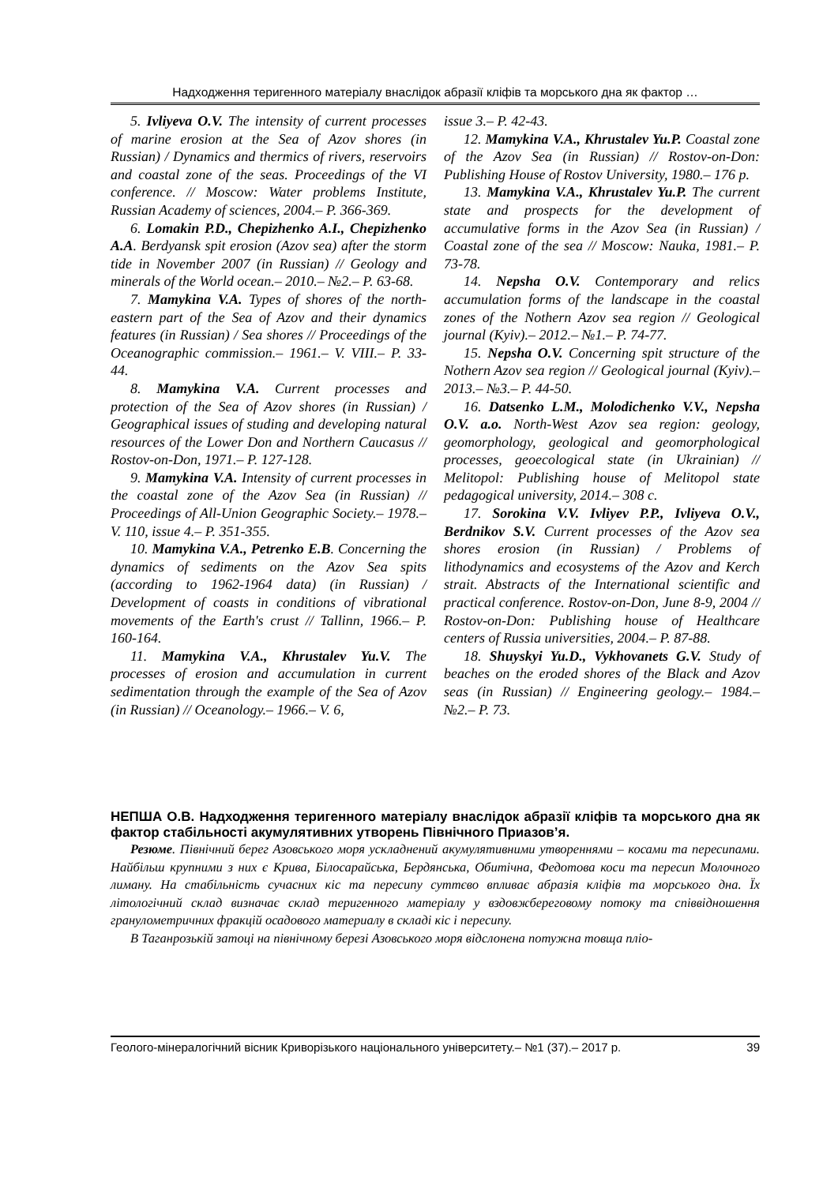Надходження теригенного матеріалу внаслідок абразії кліфів та морського дна як фактор …
5. Ivliyeva O.V. The intensity of current processes of marine erosion at the Sea of Azov shores (in Russian) / Dynamics and thermics of rivers, reservoirs and coastal zone of the seas. Proceedings of the VI conference. // Moscow: Water problems Institute, Russian Academy of sciences, 2004.– P. 366-369.
6. Lomakin P.D., Chepizhenko A.I., Chepizhenko A.A. Berdyansk spit erosion (Azov sea) after the storm tide in November 2007 (in Russian) // Geology and minerals of the World ocean.– 2010.– №2.– P. 63-68.
7. Mamykina V.A. Types of shores of the north-eastern part of the Sea of Azov and their dynamics features (in Russian) / Sea shores // Proceedings of the Oceanographic commission.– 1961.– V. VIII.– P. 33-44.
8. Mamykina V.A. Current processes and protection of the Sea of Azov shores (in Russian) / Geographical issues of studing and developing natural resources of the Lower Don and Northern Caucasus // Rostov-on-Don, 1971.– P. 127-128.
9. Mamykina V.A. Intensity of current processes in the coastal zone of the Azov Sea (in Russian) // Proceedings of All-Union Geographic Society.– 1978.– V. 110, issue 4.– P. 351-355.
10. Mamykina V.A., Petrenko E.B. Concerning the dynamics of sediments on the Azov Sea spits (according to 1962-1964 data) (in Russian) / Development of coasts in conditions of vibrational movements of the Earth's crust // Tallinn, 1966.– P. 160-164.
11. Mamykina V.A., Khrustalev Yu.V. The processes of erosion and accumulation in current sedimentation through the example of the Sea of Azov (in Russian) // Oceanology.– 1966.– V. 6,
issue 3.– P. 42-43.
12. Mamykina V.A., Khrustalev Yu.P. Coastal zone of the Azov Sea (in Russian) // Rostov-on-Don: Publishing House of Rostov University, 1980.– 176 p.
13. Mamykina V.A., Khrustalev Yu.P. The current state and prospects for the development of accumulative forms in the Azov Sea (in Russian) / Coastal zone of the sea // Moscow: Nauka, 1981.– P. 73-78.
14. Nepsha O.V. Contemporary and relics accumulation forms of the landscape in the coastal zones of the Nothern Azov sea region // Geological journal (Kyiv).– 2012.– №1.– P. 74-77.
15. Nepsha O.V. Concerning spit structure of the Nothern Azov sea region // Geological journal (Kyiv).– 2013.– №3.– P. 44-50.
16. Datsenko L.M., Molodichenko V.V., Nepsha O.V. a.o. North-West Azov sea region: geology, geomorphology, geological and geomorphological processes, geoecological state (in Ukrainian) // Melitopol: Publishing house of Melitopol state pedagogical university, 2014.– 308 с.
17. Sorokina V.V. Ivliyev P.P., Ivliyeva O.V., Berdnikov S.V. Current processes of the Azov sea shores erosion (in Russian) / Problems of lithodynamics and ecosystems of the Azov and Kerch strait. Abstracts of the International scientific and practical conference. Rostov-on-Don, June 8-9, 2004 // Rostov-on-Don: Publishing house of Healthcare centers of Russia universities, 2004.– P. 87-88.
18. Shuyskyi Yu.D., Vykhovanets G.V. Study of beaches on the eroded shores of the Black and Azov seas (in Russian) // Engineering geology.– 1984.– №2.– P. 73.
НЕПША О.В. Надходження теригенного матеріалу внаслідок абразії кліфів та морського дна як фактор стабільності акумулятивних утворень Північного Приазов’я.
Резюме. Північний берег Азовського моря ускладнений акумулятивними утвореннями – косами та пересипами. Найбільш крупними з них є Крива, Білосарайська, Бердянська, Обитічна, Федотова коси та пересип Молочного лиману. На стабільність сучасних кіс та пересипу суттєво впливає абразія кліфів та морського дна. Їх літологічний склад визначає склад теригенного матеріалу у вздовжбереговому потоку та співвідношення гранулометричних фракцій осадового материалу в складі кіс і пересипу.
В Таганрозькій затоці на північному березі Азовського моря відслонена потужна товща пліо-
Геолого-мінералогічний вісник Криворізького національного університету.– №1 (37).– 2017 р. 39